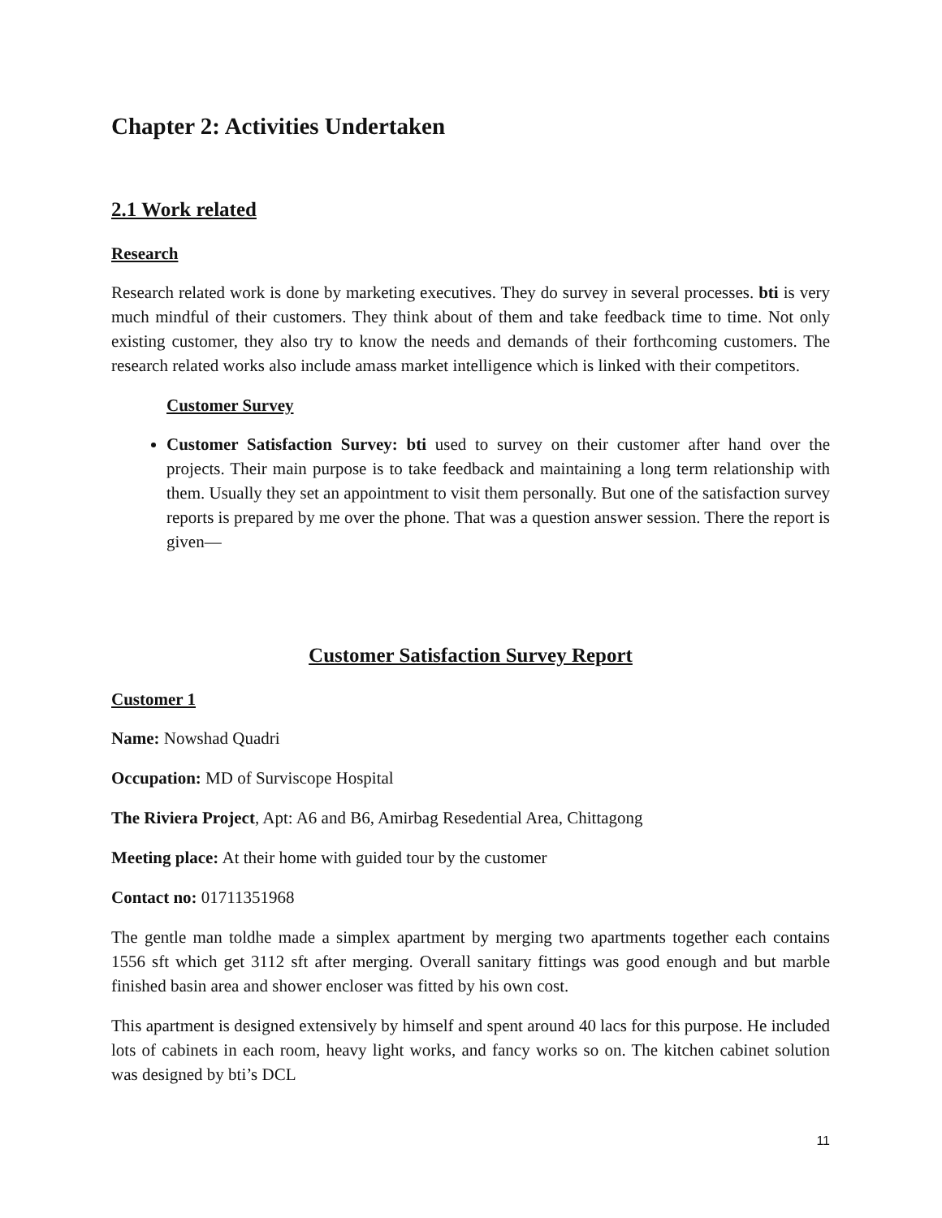Chapter 2: Activities Undertaken
2.1 Work related
Research
Research related work is done by marketing executives. They do survey in several processes. bti is very much mindful of their customers. They think about of them and take feedback time to time. Not only existing customer, they also try to know the needs and demands of their forthcoming customers. The research related works also include amass market intelligence which is linked with their competitors.
Customer Survey
Customer Satisfaction Survey: bti used to survey on their customer after hand over the projects. Their main purpose is to take feedback and maintaining a long term relationship with them. Usually they set an appointment to visit them personally. But one of the satisfaction survey reports is prepared by me over the phone. That was a question answer session. There the report is given—
Customer Satisfaction Survey Report
Customer 1
Name: Nowshad Quadri
Occupation: MD of Surviscope Hospital
The Riviera Project, Apt: A6 and B6, Amirbag Resedential Area, Chittagong
Meeting place: At their home with guided tour by the customer
Contact no: 01711351968
The gentle man toldhe made a simplex apartment by merging two apartments together each contains 1556 sft which get 3112 sft after merging. Overall sanitary fittings was good enough and but marble finished basin area and shower encloser was fitted by his own cost.
This apartment is designed extensively by himself and spent around 40 lacs for this purpose. He included lots of cabinets in each room, heavy light works, and fancy works so on. The kitchen cabinet solution was designed by bti’s DCL
11